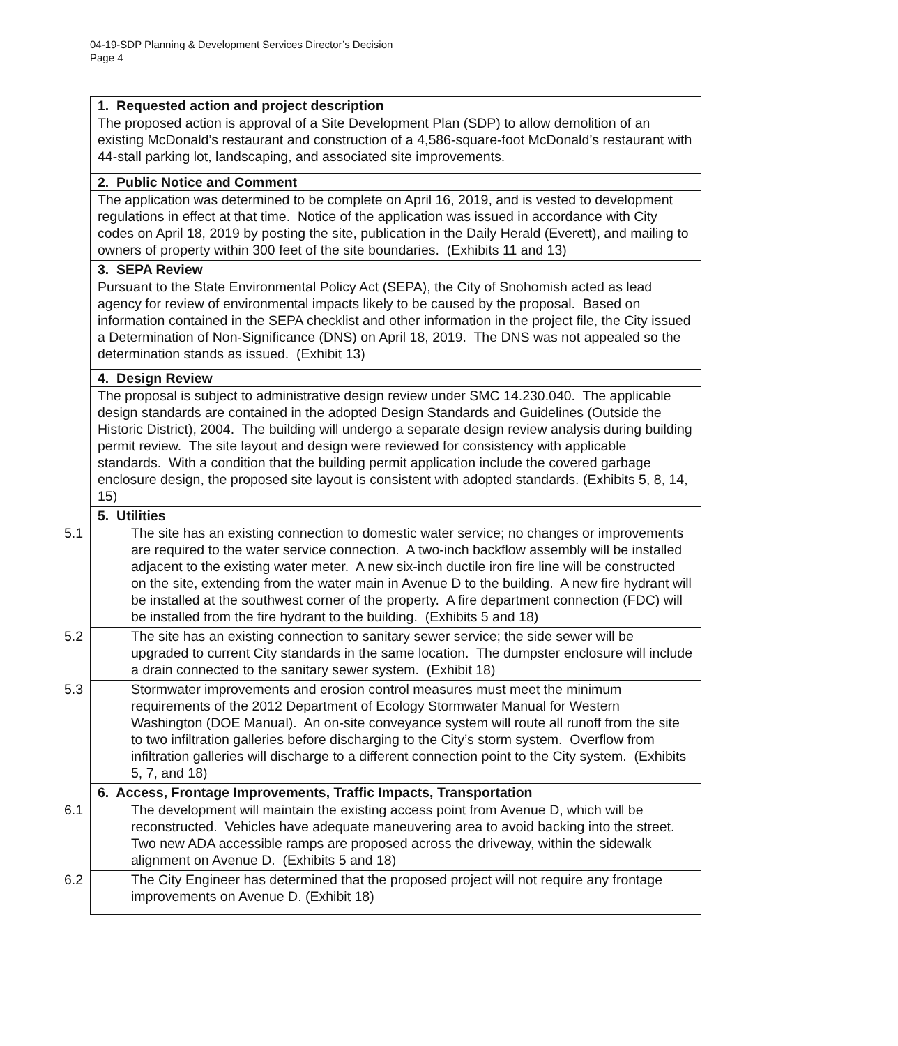04-19-SDP Planning & Development Services Director’s Decision
Page 4
| 1. Requested action and project description |
| The proposed action is approval of a Site Development Plan (SDP) to allow demolition of an existing McDonald’s restaurant and construction of a 4,586-square-foot McDonald’s restaurant with 44-stall parking lot, landscaping, and associated site improvements. |
| 2. Public Notice and Comment |
| The application was determined to be complete on April 16, 2019, and is vested to development regulations in effect at that time. Notice of the application was issued in accordance with City codes on April 18, 2019 by posting the site, publication in the Daily Herald (Everett), and mailing to owners of property within 300 feet of the site boundaries. (Exhibits 11 and 13) |
| 3. SEPA Review |
| Pursuant to the State Environmental Policy Act (SEPA), the City of Snohomish acted as lead agency for review of environmental impacts likely to be caused by the proposal. Based on information contained in the SEPA checklist and other information in the project file, the City issued a Determination of Non-Significance (DNS) on April 18, 2019. The DNS was not appealed so the determination stands as issued. (Exhibit 13) |
| 4. Design Review |
| The proposal is subject to administrative design review under SMC 14.230.040. The applicable design standards are contained in the adopted Design Standards and Guidelines (Outside the Historic District), 2004. The building will undergo a separate design review analysis during building permit review. The site layout and design were reviewed for consistency with applicable standards. With a condition that the building permit application include the covered garbage enclosure design, the proposed site layout is consistent with adopted standards. (Exhibits 5, 8, 14, 15) |
| 5. Utilities |
| 5.1 The site has an existing connection to domestic water service; no changes or improvements are required to the water service connection. A two-inch backflow assembly will be installed adjacent to the existing water meter. A new six-inch ductile iron fire line will be constructed on the site, extending from the water main in Avenue D to the building. A new fire hydrant will be installed at the southwest corner of the property. A fire department connection (FDC) will be installed from the fire hydrant to the building. (Exhibits 5 and 18) |
| 5.2 The site has an existing connection to sanitary sewer service; the side sewer will be upgraded to current City standards in the same location. The dumpster enclosure will include a drain connected to the sanitary sewer system. (Exhibit 18) |
| 5.3 Stormwater improvements and erosion control measures must meet the minimum requirements of the 2012 Department of Ecology Stormwater Manual for Western Washington (DOE Manual). An on-site conveyance system will route all runoff from the site to two infiltration galleries before discharging to the City’s storm system. Overflow from infiltration galleries will discharge to a different connection point to the City system. (Exhibits 5, 7, and 18) |
| 6. Access, Frontage Improvements, Traffic Impacts, Transportation |
| 6.1 The development will maintain the existing access point from Avenue D, which will be reconstructed. Vehicles have adequate maneuvering area to avoid backing into the street. Two new ADA accessible ramps are proposed across the driveway, within the sidewalk alignment on Avenue D. (Exhibits 5 and 18) |
| 6.2 The City Engineer has determined that the proposed project will not require any frontage improvements on Avenue D. (Exhibit 18) |